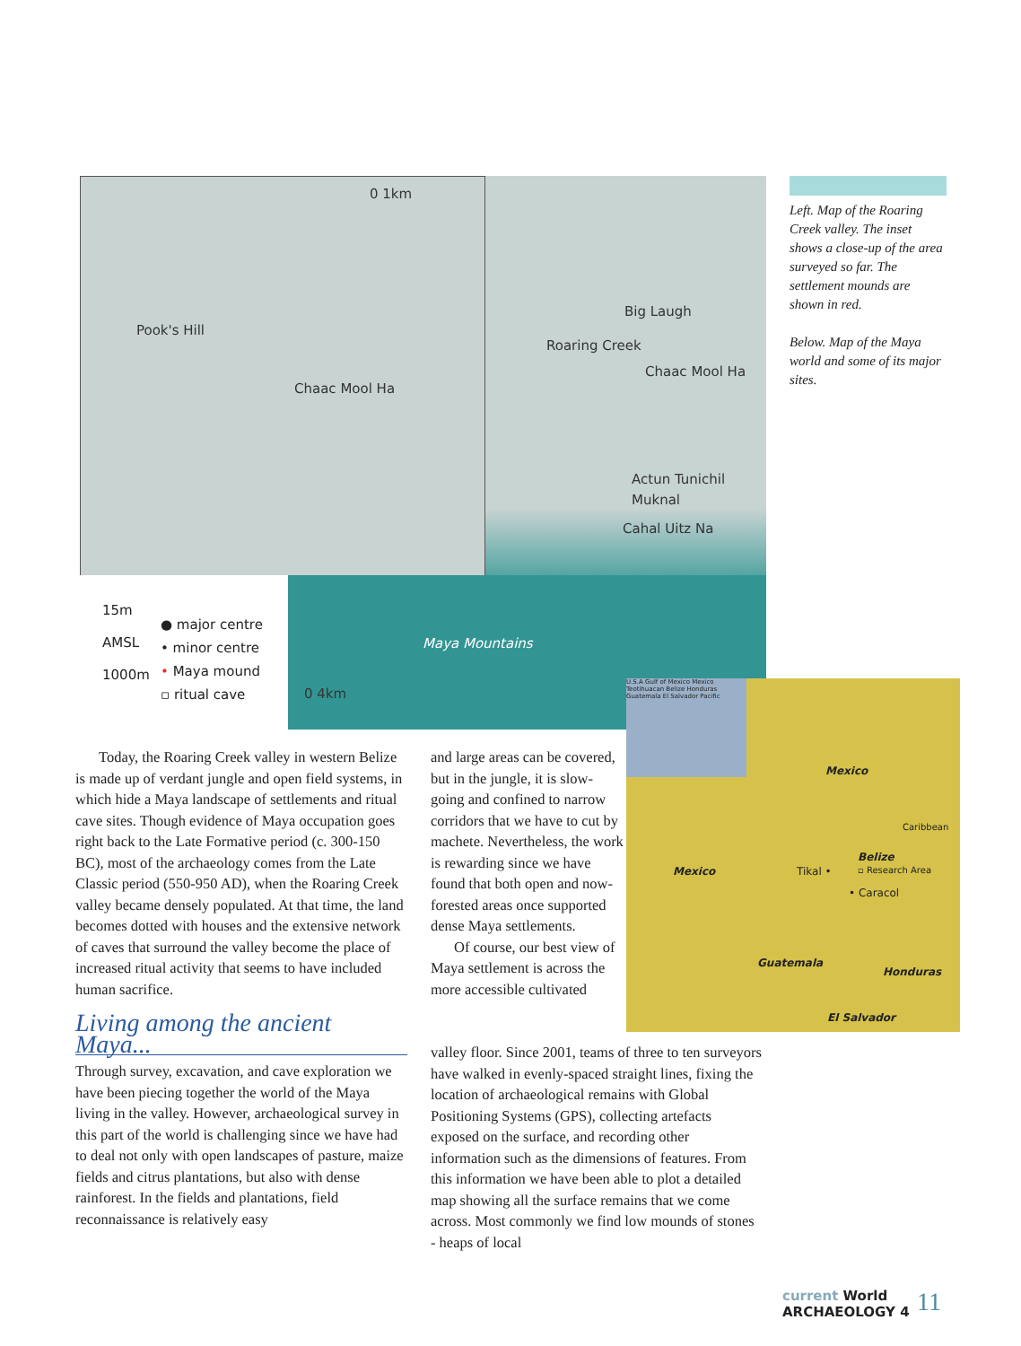0 1km
Pook's Hill
Chaac Mool Ha
Big Laugh
Roaring Creek
Chaac Mool Ha
Actun Tunichil
Muknal
Cahal Uitz Na
Maya Mountains
0 4km
15m
AMSL
1000m
● major centre
• minor centre
• Maya mound
▫ ritual cave
Left. Map of the Roaring Creek valley. The inset shows a close-up of the area surveyed so far. The settlement mounds are shown in red.
Below. Map of the Maya world and some of its major sites.
U.S.A Gulf of Mexico Mexico Teotihuacan Belize Honduras Guatemala El Salvador Pacific
Mexico
Caribbean
Mexico Tikal •
Belize
▫ Research Area
• Caracol
Guatemala
Honduras
El Salvador
Today, the Roaring Creek valley in western Belize is made up of verdant jungle and open field systems, in which hide a Maya landscape of settlements and ritual cave sites. Though evidence of Maya occupation goes right back to the Late Formative period (c. 300-150 BC), most of the archaeology comes from the Late Classic period (550-950 AD), when the Roaring Creek valley became densely populated. At that time, the land becomes dotted with houses and the extensive network of caves that surround the valley become the place of increased ritual activity that seems to have included human sacrifice.
Living among the ancient Maya...
Through survey, excavation, and cave exploration we have been piecing together the world of the Maya living in the valley. However, archaeological survey in this part of the world is challenging since we have had to deal not only with open landscapes of pasture, maize fields and citrus plantations, but also with dense rainforest. In the fields and plantations, field reconnaissance is relatively easy
and large areas can be covered, but in the jungle, it is slow-going and confined to narrow corridors that we have to cut by machete. Nevertheless, the work is rewarding since we have found that both open and now-forested areas once supported dense Maya settlements.
Of course, our best view of Maya settlement is across the more accessible cultivated
valley floor. Since 2001, teams of three to ten surveyors have walked in evenly-spaced straight lines, fixing the location of archaeological remains with Global Positioning Systems (GPS), collecting artefacts exposed on the surface, and recording other information such as the dimensions of features. From this information we have been able to plot a detailed map showing all the surface remains that we come across. Most commonly we find low mounds of stones - heaps of local
current World
ARCHAEOLOGY 4
11